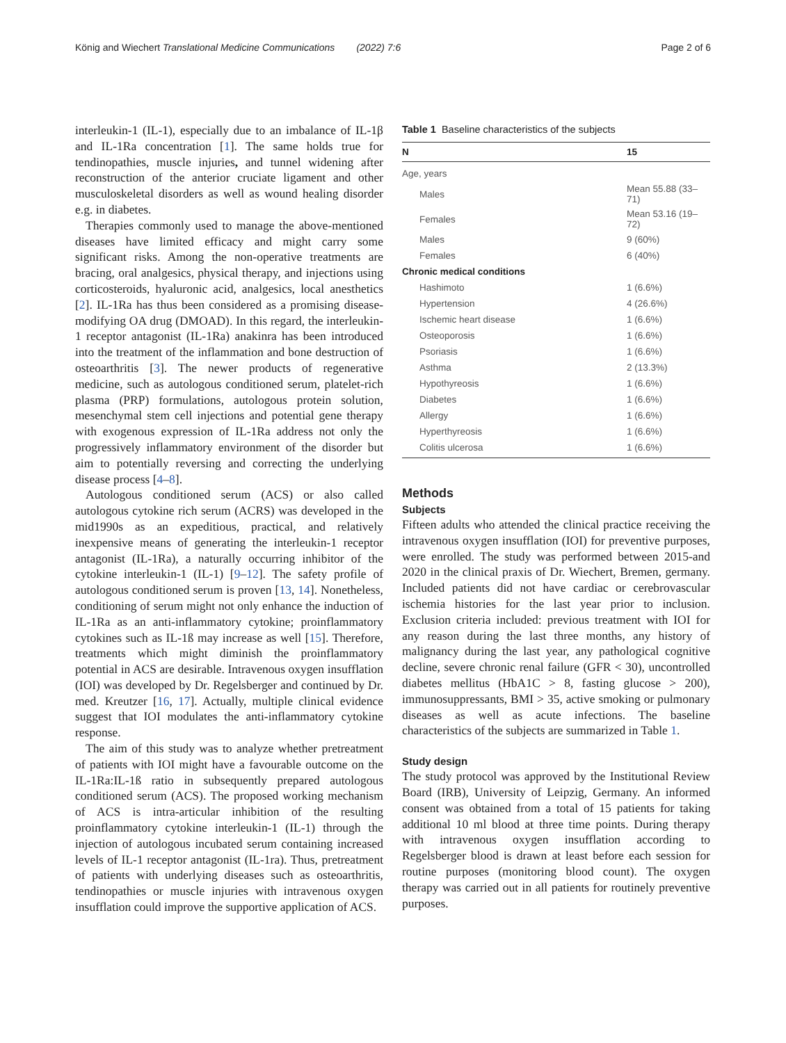König and Wiechert Translational Medicine Communications (2022) 7:6 Page 2 of 6
interleukin-1 (IL-1), especially due to an imbalance of IL-1β and IL-1Ra concentration [1]. The same holds true for tendinopathies, muscle injuries, and tunnel widening after reconstruction of the anterior cruciate ligament and other musculoskeletal disorders as well as wound healing disorder e.g. in diabetes.
Therapies commonly used to manage the above-mentioned diseases have limited efficacy and might carry some significant risks. Among the non-operative treatments are bracing, oral analgesics, physical therapy, and injections using corticosteroids, hyaluronic acid, analgesics, local anesthetics [2]. IL-1Ra has thus been considered as a promising disease-modifying OA drug (DMOAD). In this regard, the interleukin-1 receptor antagonist (IL-1Ra) anakinra has been introduced into the treatment of the inflammation and bone destruction of osteoarthritis [3]. The newer products of regenerative medicine, such as autologous conditioned serum, platelet-rich plasma (PRP) formulations, autologous protein solution, mesenchymal stem cell injections and potential gene therapy with exogenous expression of IL-1Ra address not only the progressively inflammatory environment of the disorder but aim to potentially reversing and correcting the underlying disease process [4–8].
Autologous conditioned serum (ACS) or also called autologous cytokine rich serum (ACRS) was developed in the mid1990s as an expeditious, practical, and relatively inexpensive means of generating the interleukin-1 receptor antagonist (IL-1Ra), a naturally occurring inhibitor of the cytokine interleukin-1 (IL-1) [9–12]. The safety profile of autologous conditioned serum is proven [13, 14]. Nonetheless, conditioning of serum might not only enhance the induction of IL-1Ra as an anti-inflammatory cytokine; proinflammatory cytokines such as IL-1ß may increase as well [15]. Therefore, treatments which might diminish the proinflammatory potential in ACS are desirable. Intravenous oxygen insufflation (IOI) was developed by Dr. Regelsberger and continued by Dr. med. Kreutzer [16, 17]. Actually, multiple clinical evidence suggest that IOI modulates the anti-inflammatory cytokine response.
The aim of this study was to analyze whether pretreatment of patients with IOI might have a favourable outcome on the IL-1Ra:IL-1ß ratio in subsequently prepared autologous conditioned serum (ACS). The proposed working mechanism of ACS is intra-articular inhibition of the resulting proinflammatory cytokine interleukin-1 (IL-1) through the injection of autologous incubated serum containing increased levels of IL-1 receptor antagonist (IL-1ra). Thus, pretreatment of patients with underlying diseases such as osteoarthritis, tendinopathies or muscle injuries with intravenous oxygen insufflation could improve the supportive application of ACS.
Table 1 Baseline characteristics of the subjects
| N | 15 |
| --- | --- |
| Age, years | |
| Males | Mean 55.88 (33–71) |
| Females | Mean 53.16 (19–72) |
| Males | 9 (60%) |
| Females | 6 (40%) |
| Chronic medical conditions | |
| Hashimoto | 1 (6.6%) |
| Hypertension | 4 (26.6%) |
| Ischemic heart disease | 1 (6.6%) |
| Osteoporosis | 1 (6.6%) |
| Psoriasis | 1 (6.6%) |
| Asthma | 2 (13.3%) |
| Hypothyreosis | 1 (6.6%) |
| Diabetes | 1 (6.6%) |
| Allergy | 1 (6.6%) |
| Hyperthyreosis | 1 (6.6%) |
| Colitis ulcerosa | 1 (6.6%) |
Methods
Subjects
Fifteen adults who attended the clinical practice receiving the intravenous oxygen insufflation (IOI) for preventive purposes, were enrolled. The study was performed between 2015-and 2020 in the clinical praxis of Dr. Wiechert, Bremen, germany. Included patients did not have cardiac or cerebrovascular ischemia histories for the last year prior to inclusion. Exclusion criteria included: previous treatment with IOI for any reason during the last three months, any history of malignancy during the last year, any pathological cognitive decline, severe chronic renal failure (GFR < 30), uncontrolled diabetes mellitus (HbA1C > 8, fasting glucose > 200), immunosuppressants, BMI > 35, active smoking or pulmonary diseases as well as acute infections. The baseline characteristics of the subjects are summarized in Table 1.
Study design
The study protocol was approved by the Institutional Review Board (IRB), University of Leipzig, Germany. An informed consent was obtained from a total of 15 patients for taking additional 10 ml blood at three time points. During therapy with intravenous oxygen insufflation according to Regelsberger blood is drawn at least before each session for routine purposes (monitoring blood count). The oxygen therapy was carried out in all patients for routinely preventive purposes.